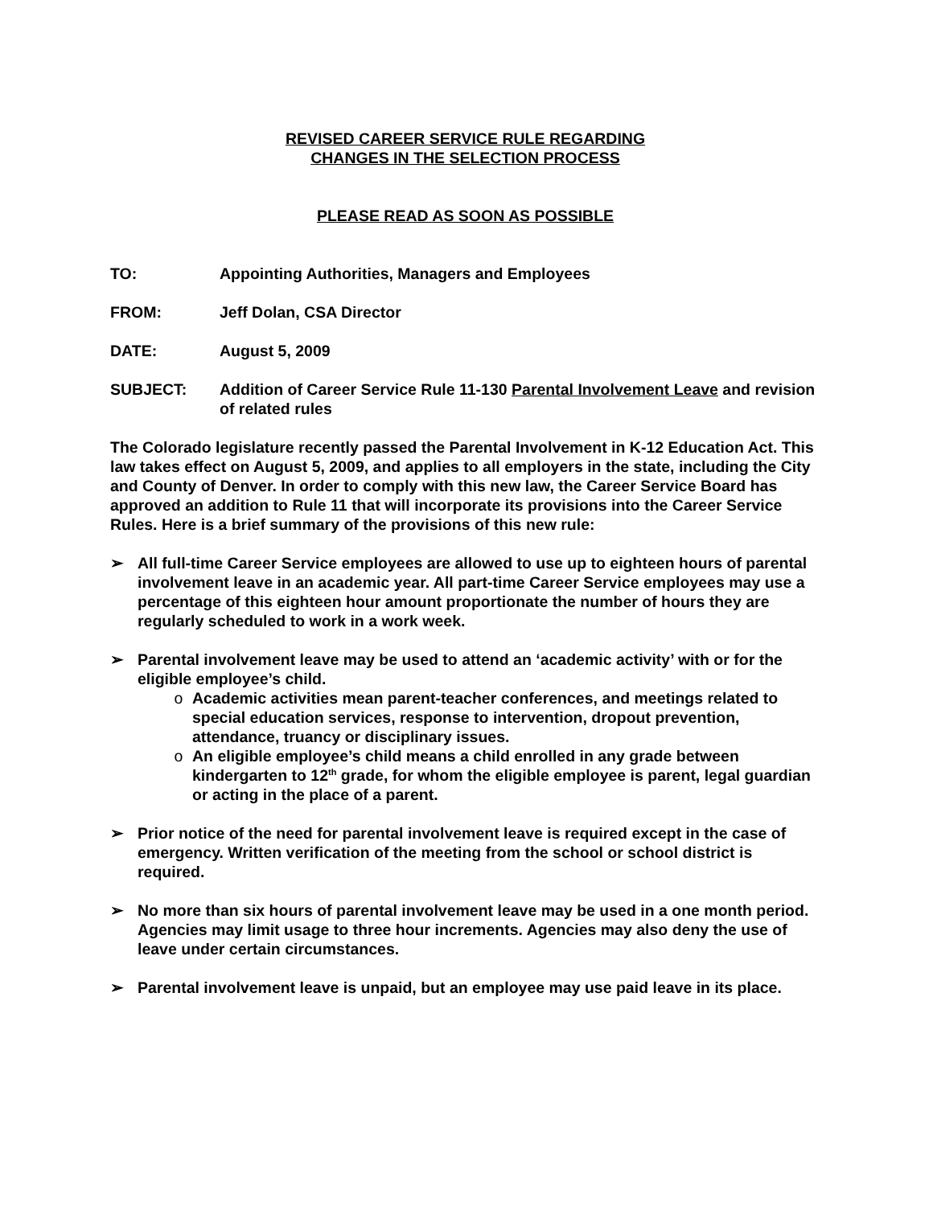REVISED CAREER SERVICE RULE REGARDING
CHANGES IN THE SELECTION PROCESS
PLEASE READ AS SOON AS POSSIBLE
TO: Appointing Authorities, Managers and Employees
FROM: Jeff Dolan, CSA Director
DATE: August 5, 2009
SUBJECT: Addition of Career Service Rule 11-130 Parental Involvement Leave and revision of related rules
The Colorado legislature recently passed the Parental Involvement in K-12 Education Act. This law takes effect on August 5, 2009, and applies to all employers in the state, including the City and County of Denver. In order to comply with this new law, the Career Service Board has approved an addition to Rule 11 that will incorporate its provisions into the Career Service Rules. Here is a brief summary of the provisions of this new rule:
➢ All full-time Career Service employees are allowed to use up to eighteen hours of parental involvement leave in an academic year. All part-time Career Service employees may use a percentage of this eighteen hour amount proportionate the number of hours they are regularly scheduled to work in a work week.
➢ Parental involvement leave may be used to attend an ‘academic activity’ with or for the eligible employee’s child.
o Academic activities mean parent-teacher conferences, and meetings related to special education services, response to intervention, dropout prevention, attendance, truancy or disciplinary issues.
o An eligible employee’s child means a child enrolled in any grade between kindergarten to 12<sup>th</sup> grade, for whom the eligible employee is parent, legal guardian or acting in the place of a parent.
➢ Prior notice of the need for parental involvement leave is required except in the case of emergency. Written verification of the meeting from the school or school district is required.
➢ No more than six hours of parental involvement leave may be used in a one month period. Agencies may limit usage to three hour increments. Agencies may also deny the use of leave under certain circumstances.
➢ Parental involvement leave is unpaid, but an employee may use paid leave in its place.